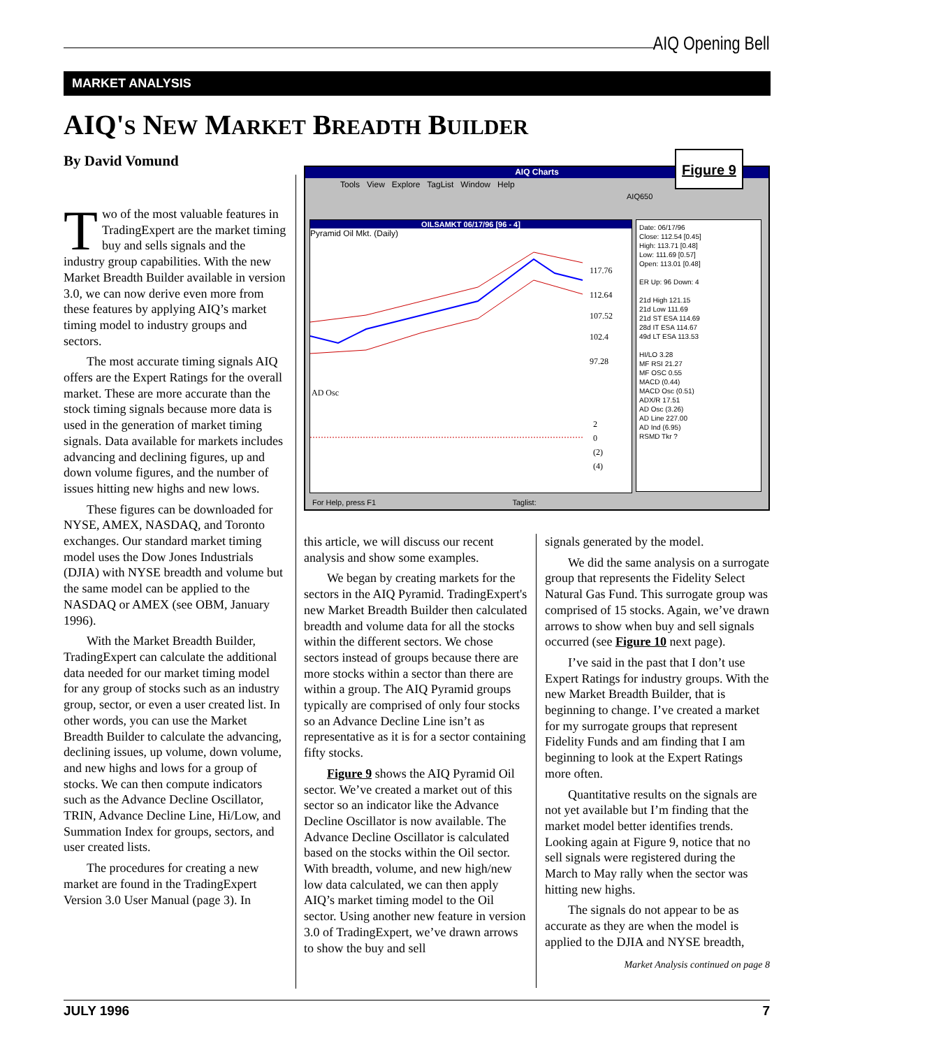AIQ Opening Bell
MARKET ANALYSIS
AIQ'S NEW MARKET BREADTH BUILDER
By David Vomund
Two of the most valuable features in TradingExpert are the market timing buy and sells signals and the industry group capabilities. With the new Market Breadth Builder available in version 3.0, we can now derive even more from these features by applying AIQ’s market timing model to industry groups and sectors.
The most accurate timing signals AIQ offers are the Expert Ratings for the overall market. These are more accurate than the stock timing signals because more data is used in the generation of market timing signals. Data available for markets includes advancing and declining figures, up and down volume figures, and the number of issues hitting new highs and new lows.
These figures can be downloaded for NYSE, AMEX, NASDAQ, and Toronto exchanges. Our standard market timing model uses the Dow Jones Industrials (DJIA) with NYSE breadth and volume but the same model can be applied to the NASDAQ or AMEX (see OBM, January 1996).
With the Market Breadth Builder, TradingExpert can calculate the additional data needed for our market timing model for any group of stocks such as an industry group, sector, or even a user created list. In other words, you can use the Market Breadth Builder to calculate the advancing, declining issues, up volume, down volume, and new highs and lows for a group of stocks. We can then compute indicators such as the Advance Decline Oscillator, TRIN, Advance Decline Line, Hi/Low, and Summation Index for groups, sectors, and user created lists.
The procedures for creating a new market are found in the TradingExpert Version 3.0 User Manual (page 3). In
AIQ Charts
Tools View Explore TagList Window Help
AIQ650
OILSAMKT 06/17/96 [96 - 4]
Pyramid Oil Mkt. (Daily)
117.76
112.64
107.52
102.4
97.28
AD Osc
2
0
(2)
(4)
Date: 06/17/96
Close: 112.54 [0.45]
High: 113.71 [0.48]
Low: 111.69 [0.57]
Open: 113.01 [0.48]
ER Up: 96 Down: 4
21d High 121.15
21d Low 111.69
21d ST ESA 114.69
28d IT ESA 114.67
49d LT ESA 113.53
HI/LO 3.28
MF RSI 21.27
MF OSC 0.55
MACD (0.44)
MACD Osc (0.51)
ADX/R 17.51
AD Osc (3.26)
AD Line 227.00
AD Ind (6.95)
RSMD Tkr ?
For Help, press F1 Taglist:
Figure 9
this article, we will discuss our recent analysis and show some examples.
We began by creating markets for the sectors in the AIQ Pyramid. TradingExpert's new Market Breadth Builder then calculated breadth and volume data for all the stocks within the different sectors. We chose sectors instead of groups because there are more stocks within a sector than there are within a group. The AIQ Pyramid groups typically are comprised of only four stocks so an Advance Decline Line isn’t as representative as it is for a sector containing fifty stocks.
Figure 9 shows the AIQ Pyramid Oil sector. We’ve created a market out of this sector so an indicator like the Advance Decline Oscillator is now available. The Advance Decline Oscillator is calculated based on the stocks within the Oil sector. With breadth, volume, and new high/new low data calculated, we can then apply AIQ’s market timing model to the Oil sector. Using another new feature in version 3.0 of TradingExpert, we’ve drawn arrows to show the buy and sell
signals generated by the model.
We did the same analysis on a surrogate group that represents the Fidelity Select Natural Gas Fund. This surrogate group was comprised of 15 stocks. Again, we’ve drawn arrows to show when buy and sell signals occurred (see Figure 10 next page).
I’ve said in the past that I don’t use Expert Ratings for industry groups. With the new Market Breadth Builder, that is beginning to change. I’ve created a market for my surrogate groups that represent Fidelity Funds and am finding that I am beginning to look at the Expert Ratings more often.
Quantitative results on the signals are not yet available but I’m finding that the market model better identifies trends. Looking again at Figure 9, notice that no sell signals were registered during the March to May rally when the sector was hitting new highs.
The signals do not appear to be as accurate as they are when the model is applied to the DJIA and NYSE breadth,
Market Analysis continued on page 8
JULY 1996 7